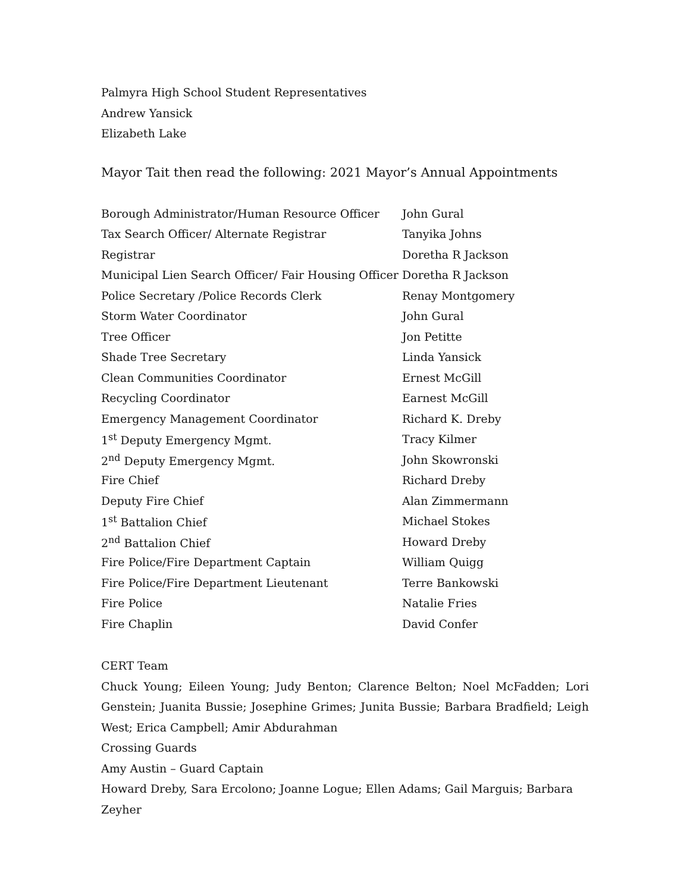Palmyra High School Student Representatives
Andrew Yansick
Elizabeth Lake
Mayor Tait then read the following: 2021 Mayor’s Annual Appointments
| Borough Administrator/Human Resource Officer | John Gural |
| Tax Search Officer/ Alternate Registrar | Tanyika Johns |
| Registrar | Doretha R Jackson |
| Municipal Lien Search Officer/ Fair Housing Officer | Doretha R Jackson |
| Police Secretary /Police Records Clerk | Renay Montgomery |
| Storm Water Coordinator | John Gural |
| Tree Officer | Jon Petitte |
| Shade Tree Secretary | Linda Yansick |
| Clean Communities Coordinator | Ernest McGill |
| Recycling Coordinator | Earnest McGill |
| Emergency Management Coordinator | Richard K. Dreby |
| 1<sup>st</sup> Deputy Emergency Mgmt. | Tracy Kilmer |
| 2<sup>nd</sup> Deputy Emergency Mgmt. | John Skowronski |
| Fire Chief | Richard Dreby |
| Deputy Fire Chief | Alan Zimmermann |
| 1<sup>st</sup> Battalion Chief | Michael Stokes |
| 2<sup>nd</sup> Battalion Chief | Howard Dreby |
| Fire Police/Fire Department Captain | William Quigg |
| Fire Police/Fire Department Lieutenant | Terre Bankowski |
| Fire Police | Natalie Fries |
| Fire Chaplin | David Confer |
CERT Team
Chuck Young; Eileen Young; Judy Benton; Clarence Belton; Noel McFadden; Lori Genstein; Juanita Bussie; Josephine Grimes; Junita Bussie; Barbara Bradfield; Leigh West; Erica Campbell; Amir Abdurahman
Crossing Guards
Amy Austin – Guard Captain
Howard Dreby, Sara Ercolono; Joanne Logue; Ellen Adams; Gail Marguis; Barbara Zeyher